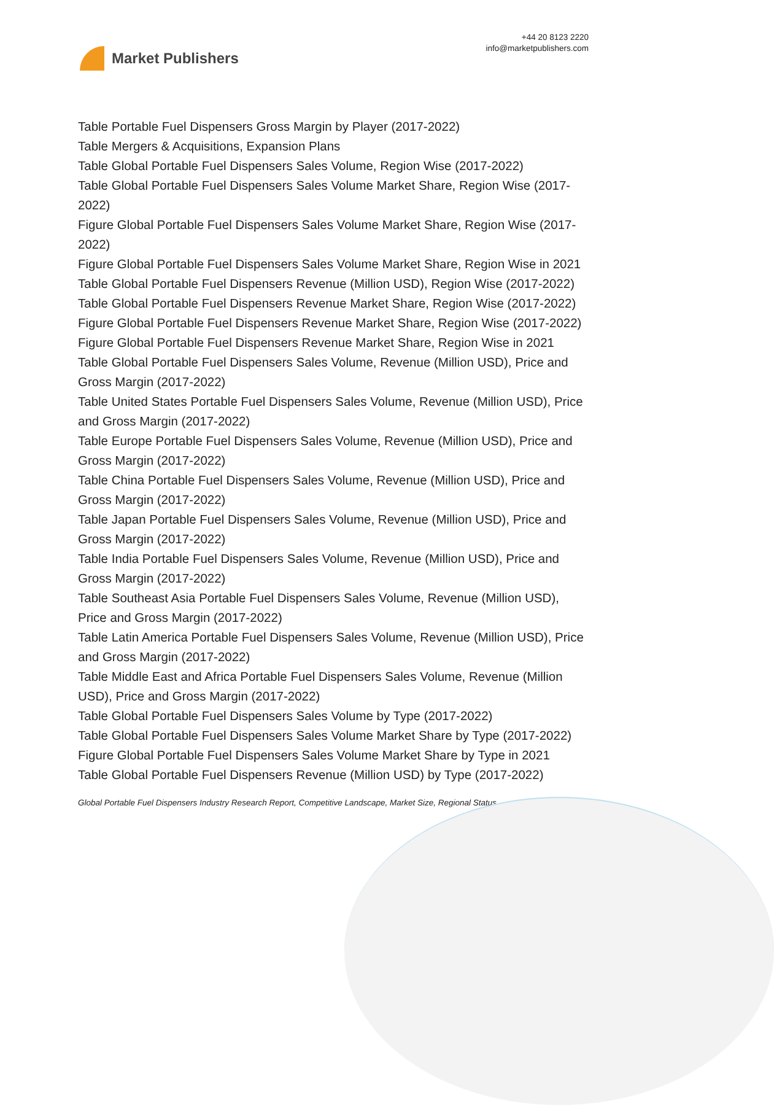Market Publishers
+44 20 8123 2220
info@marketpublishers.com
Table Portable Fuel Dispensers Gross Margin by Player (2017-2022)
Table Mergers & Acquisitions, Expansion Plans
Table Global Portable Fuel Dispensers Sales Volume, Region Wise (2017-2022)
Table Global Portable Fuel Dispensers Sales Volume Market Share, Region Wise (2017-2022)
Figure Global Portable Fuel Dispensers Sales Volume Market Share, Region Wise (2017-2022)
Figure Global Portable Fuel Dispensers Sales Volume Market Share, Region Wise in 2021
Table Global Portable Fuel Dispensers Revenue (Million USD), Region Wise (2017-2022)
Table Global Portable Fuel Dispensers Revenue Market Share, Region Wise (2017-2022)
Figure Global Portable Fuel Dispensers Revenue Market Share, Region Wise (2017-2022)
Figure Global Portable Fuel Dispensers Revenue Market Share, Region Wise in 2021
Table Global Portable Fuel Dispensers Sales Volume, Revenue (Million USD), Price and Gross Margin (2017-2022)
Table United States Portable Fuel Dispensers Sales Volume, Revenue (Million USD), Price and Gross Margin (2017-2022)
Table Europe Portable Fuel Dispensers Sales Volume, Revenue (Million USD), Price and Gross Margin (2017-2022)
Table China Portable Fuel Dispensers Sales Volume, Revenue (Million USD), Price and Gross Margin (2017-2022)
Table Japan Portable Fuel Dispensers Sales Volume, Revenue (Million USD), Price and Gross Margin (2017-2022)
Table India Portable Fuel Dispensers Sales Volume, Revenue (Million USD), Price and Gross Margin (2017-2022)
Table Southeast Asia Portable Fuel Dispensers Sales Volume, Revenue (Million USD), Price and Gross Margin (2017-2022)
Table Latin America Portable Fuel Dispensers Sales Volume, Revenue (Million USD), Price and Gross Margin (2017-2022)
Table Middle East and Africa Portable Fuel Dispensers Sales Volume, Revenue (Million USD), Price and Gross Margin (2017-2022)
Table Global Portable Fuel Dispensers Sales Volume by Type (2017-2022)
Table Global Portable Fuel Dispensers Sales Volume Market Share by Type (2017-2022)
Figure Global Portable Fuel Dispensers Sales Volume Market Share by Type in 2021
Table Global Portable Fuel Dispensers Revenue (Million USD) by Type (2017-2022)
Global Portable Fuel Dispensers Industry Research Report, Competitive Landscape, Market Size, Regional Status...